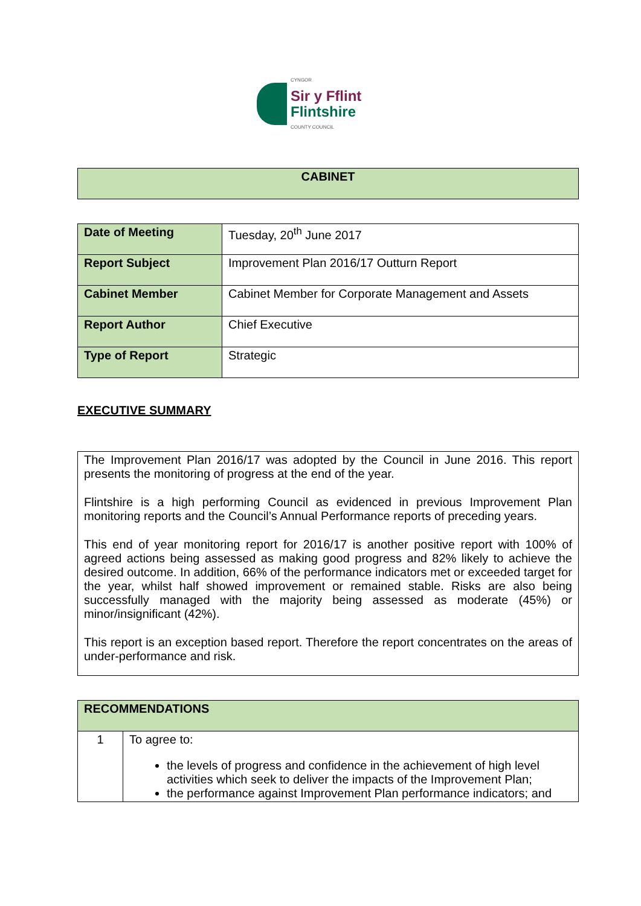CYNGOR
Sir y Fflint
Flintshire
COUNTY COUNCIL
| CABINET |
| Date of Meeting | Tuesday, 20<sup>th</sup> June 2017 |
| Report Subject | Improvement Plan 2016/17 Outturn Report |
| Cabinet Member | Cabinet Member for Corporate Management and Assets |
| Report Author | Chief Executive |
| Type of Report | Strategic |
EXECUTIVE SUMMARY
| The Improvement Plan 2016/17 was adopted by the Council in June 2016. This report presents the monitoring of progress at the end of the year. Flintshire is a high performing Council as evidenced in previous Improvement Plan monitoring reports and the Council’s Annual Performance reports of preceding years. This end of year monitoring report for 2016/17 is another positive report with 100% of agreed actions being assessed as making good progress and 82% likely to achieve the desired outcome. In addition, 66% of the performance indicators met or exceeded target for the year, whilst half showed improvement or remained stable. Risks are also being successfully managed with the majority being assessed as moderate (45%) or minor/insignificant (42%). This report is an exception based report. Therefore the report concentrates on the areas of under-performance and risk. |
| RECOMMENDATIONS | |
| 1 | To agree to: the levels of progress and confidence in the achievement of high level activities which seek to deliver the impacts of the Improvement Plan; the performance against Improvement Plan performance indicators; and |